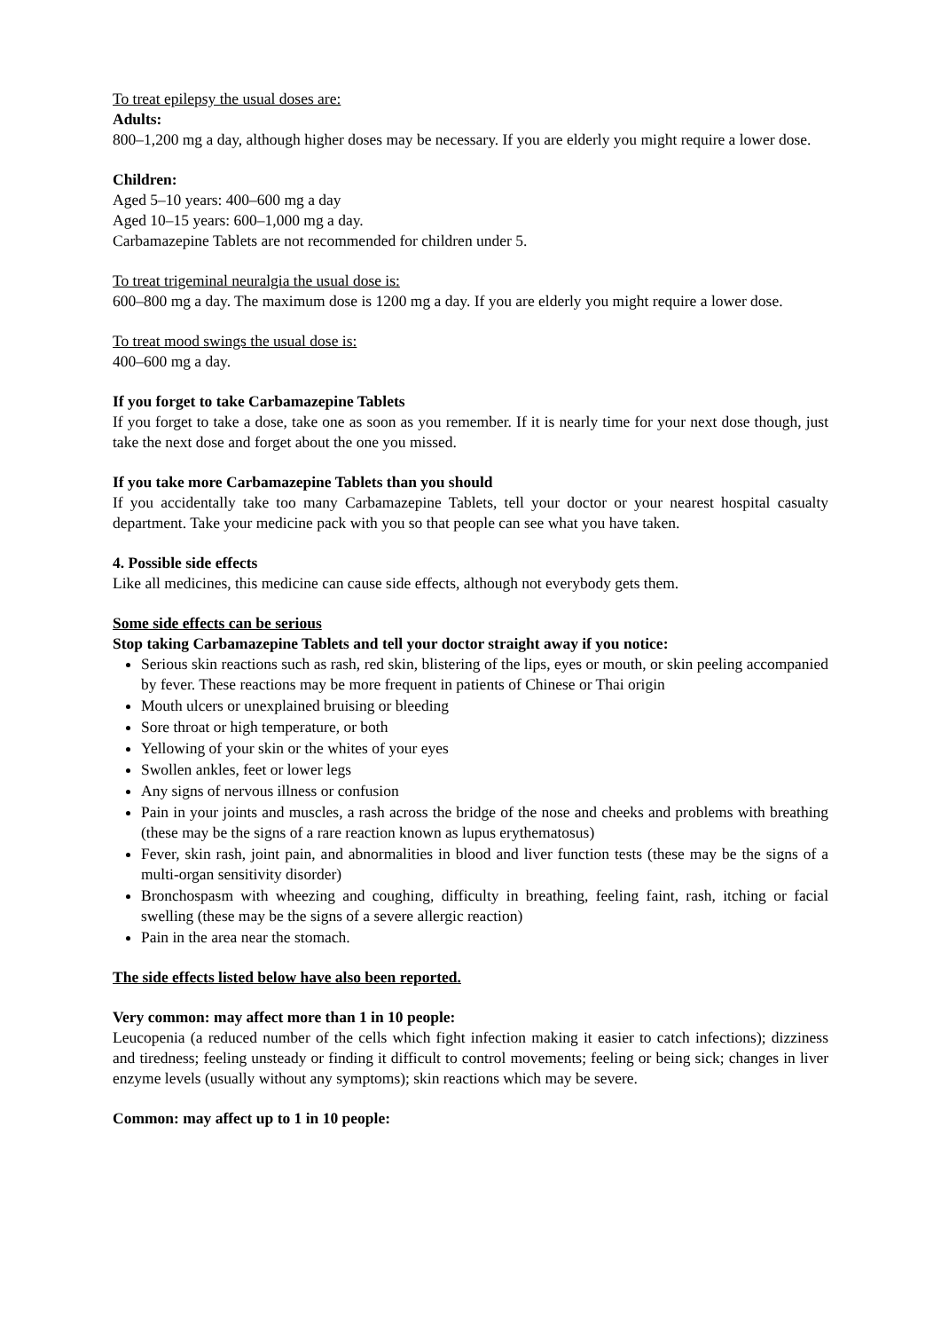To treat epilepsy the usual doses are:
Adults:
800–1,200 mg a day, although higher doses may be necessary. If you are elderly you might require a lower dose.
Children:
Aged 5–10 years: 400–600 mg a day
Aged 10–15 years: 600–1,000 mg a day.
Carbamazepine Tablets are not recommended for children under 5.
To treat trigeminal neuralgia the usual dose is:
600–800 mg a day. The maximum dose is 1200 mg a day. If you are elderly you might require a lower dose.
To treat mood swings the usual dose is:
400–600 mg a day.
If you forget to take Carbamazepine Tablets
If you forget to take a dose, take one as soon as you remember. If it is nearly time for your next dose though, just take the next dose and forget about the one you missed.
If you take more Carbamazepine Tablets than you should
If you accidentally take too many Carbamazepine Tablets, tell your doctor or your nearest hospital casualty department. Take your medicine pack with you so that people can see what you have taken.
4. Possible side effects
Like all medicines, this medicine can cause side effects, although not everybody gets them.
Some side effects can be serious
Stop taking Carbamazepine Tablets and tell your doctor straight away if you notice:
Serious skin reactions such as rash, red skin, blistering of the lips, eyes or mouth, or skin peeling accompanied by fever. These reactions may be more frequent in patients of Chinese or Thai origin
Mouth ulcers or unexplained bruising or bleeding
Sore throat or high temperature, or both
Yellowing of your skin or the whites of your eyes
Swollen ankles, feet or lower legs
Any signs of nervous illness or confusion
Pain in your joints and muscles, a rash across the bridge of the nose and cheeks and problems with breathing (these may be the signs of a rare reaction known as lupus erythematosus)
Fever, skin rash, joint pain, and abnormalities in blood and liver function tests (these may be the signs of a multi-organ sensitivity disorder)
Bronchospasm with wheezing and coughing, difficulty in breathing, feeling faint, rash, itching or facial swelling (these may be the signs of a severe allergic reaction)
Pain in the area near the stomach.
The side effects listed below have also been reported.
Very common: may affect more than 1 in 10 people:
Leucopenia (a reduced number of the cells which fight infection making it easier to catch infections); dizziness and tiredness; feeling unsteady or finding it difficult to control movements; feeling or being sick; changes in liver enzyme levels (usually without any symptoms); skin reactions which may be severe.
Common: may affect up to 1 in 10 people: